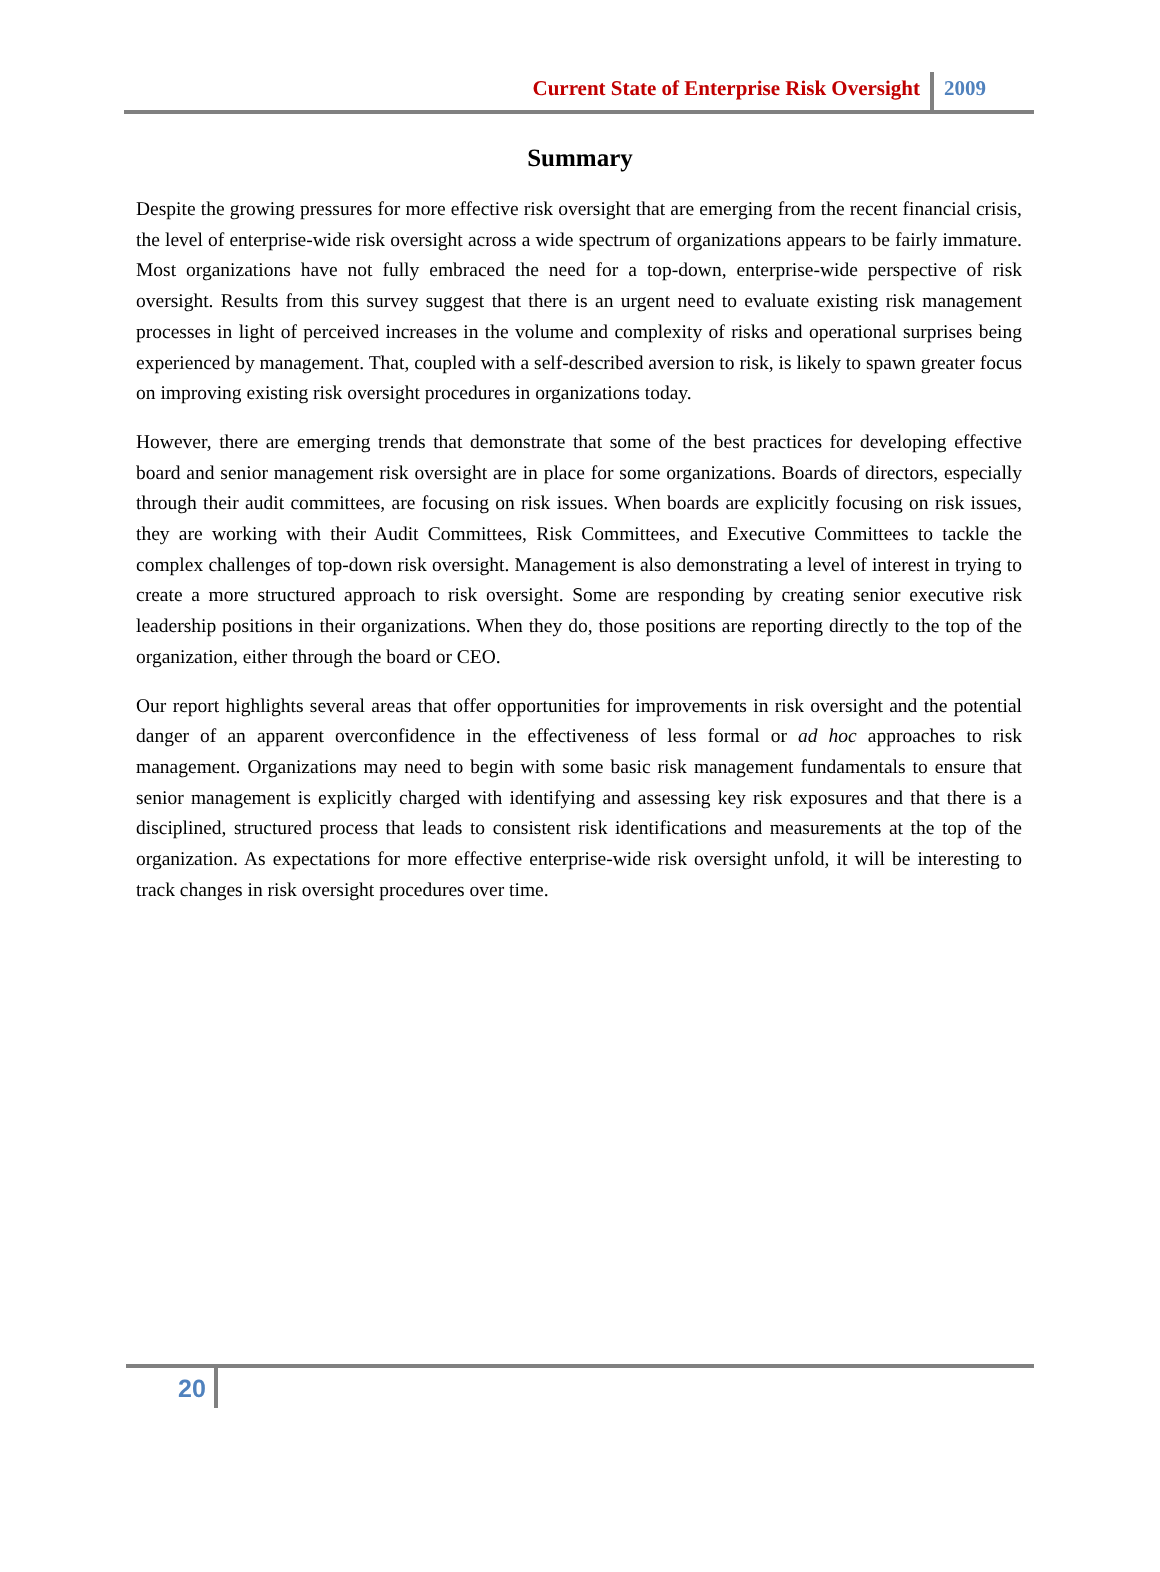Current State of Enterprise Risk Oversight 2009
Summary
Despite the growing pressures for more effective risk oversight that are emerging from the recent financial crisis, the level of enterprise-wide risk oversight across a wide spectrum of organizations appears to be fairly immature. Most organizations have not fully embraced the need for a top-down, enterprise-wide perspective of risk oversight. Results from this survey suggest that there is an urgent need to evaluate existing risk management processes in light of perceived increases in the volume and complexity of risks and operational surprises being experienced by management. That, coupled with a self-described aversion to risk, is likely to spawn greater focus on improving existing risk oversight procedures in organizations today.
However, there are emerging trends that demonstrate that some of the best practices for developing effective board and senior management risk oversight are in place for some organizations. Boards of directors, especially through their audit committees, are focusing on risk issues. When boards are explicitly focusing on risk issues, they are working with their Audit Committees, Risk Committees, and Executive Committees to tackle the complex challenges of top-down risk oversight. Management is also demonstrating a level of interest in trying to create a more structured approach to risk oversight. Some are responding by creating senior executive risk leadership positions in their organizations. When they do, those positions are reporting directly to the top of the organization, either through the board or CEO.
Our report highlights several areas that offer opportunities for improvements in risk oversight and the potential danger of an apparent overconfidence in the effectiveness of less formal or ad hoc approaches to risk management. Organizations may need to begin with some basic risk management fundamentals to ensure that senior management is explicitly charged with identifying and assessing key risk exposures and that there is a disciplined, structured process that leads to consistent risk identifications and measurements at the top of the organization. As expectations for more effective enterprise-wide risk oversight unfold, it will be interesting to track changes in risk oversight procedures over time.
20